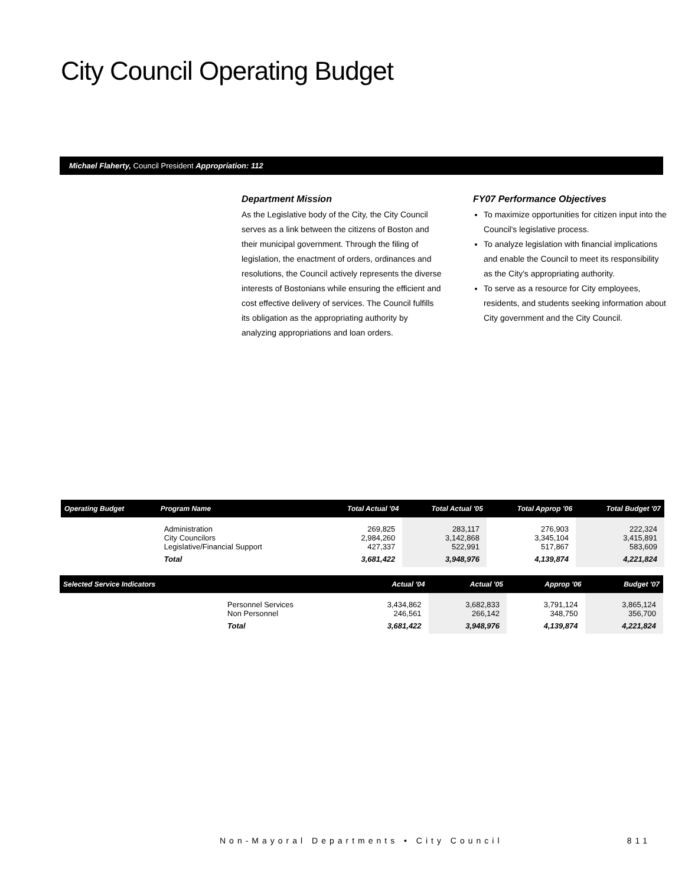City Council Operating Budget
Michael Flaherty, Council President Appropriation: 112
Department Mission
As the Legislative body of the City, the City Council serves as a link between the citizens of Boston and their municipal government. Through the filing of legislation, the enactment of orders, ordinances and resolutions, the Council actively represents the diverse interests of Bostonians while ensuring the efficient and cost effective delivery of services. The Council fulfills its obligation as the appropriating authority by analyzing appropriations and loan orders.
FY07 Performance Objectives
To maximize opportunities for citizen input into the Council's legislative process.
To analyze legislation with financial implications and enable the Council to meet its responsibility as the City's appropriating authority.
To serve as a resource for City employees, residents, and students seeking information about City government and the City Council.
| Operating Budget | Program Name | Total Actual '04 | Total Actual '05 | Total Approp '06 | Total Budget '07 |
| --- | --- | --- | --- | --- | --- |
| | Administration City Councilors Legislative/Financial Support | 269,825 2,984,260 427,337 | 283,117 3,142,868 522,991 | 276,903 3,345,104 517,867 | 222,324 3,415,891 583,609 |
| | Total | 3,681,422 | 3,948,976 | 4,139,874 | 4,221,824 |
| Selected Service Indicators | | Actual '04 | Actual '05 | Approp '06 | Budget '07 |
| --- | --- | --- | --- | --- | --- |
| | Personnel Services Non Personnel | 3,434,862 246,561 | 3,682,833 266,142 | 3,791,124 348,750 | 3,865,124 356,700 |
| | Total | 3,681,422 | 3,948,976 | 4,139,874 | 4,221,824 |
Non-Mayoral Departments • City Council 811